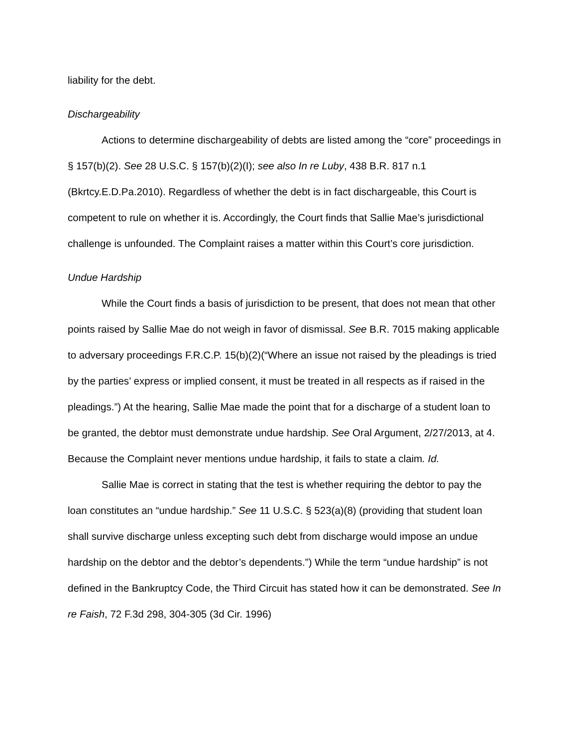liability for the debt.
Dischargeability
Actions to determine dischargeability of debts are listed among the “core” proceedings in § 157(b)(2). See 28 U.S.C. § 157(b)(2)(I); see also In re Luby, 438 B.R. 817 n.1 (Bkrtcy.E.D.Pa.2010). Regardless of whether the debt is in fact dischargeable, this Court is competent to rule on whether it is. Accordingly, the Court finds that Sallie Mae’s jurisdictional challenge is unfounded. The Complaint raises a matter within this Court’s core jurisdiction.
Undue Hardship
While the Court finds a basis of jurisdiction to be present, that does not mean that other points raised by Sallie Mae do not weigh in favor of dismissal. See B.R. 7015 making applicable to adversary proceedings F.R.C.P. 15(b)(2)(“Where an issue not raised by the pleadings is tried by the parties’ express or implied consent, it must be treated in all respects as if raised in the pleadings.”) At the hearing, Sallie Mae made the point that for a discharge of a student loan to be granted, the debtor must demonstrate undue hardship. See Oral Argument, 2/27/2013, at 4. Because the Complaint never mentions undue hardship, it fails to state a claim. Id.
Sallie Mae is correct in stating that the test is whether requiring the debtor to pay the loan constitutes an “undue hardship.” See 11 U.S.C. § 523(a)(8) (providing that student loan shall survive discharge unless excepting such debt from discharge would impose an undue hardship on the debtor and the debtor’s dependents.”) While the term “undue hardship” is not defined in the Bankruptcy Code, the Third Circuit has stated how it can be demonstrated. See In re Faish, 72 F.3d 298, 304-305 (3d Cir. 1996)